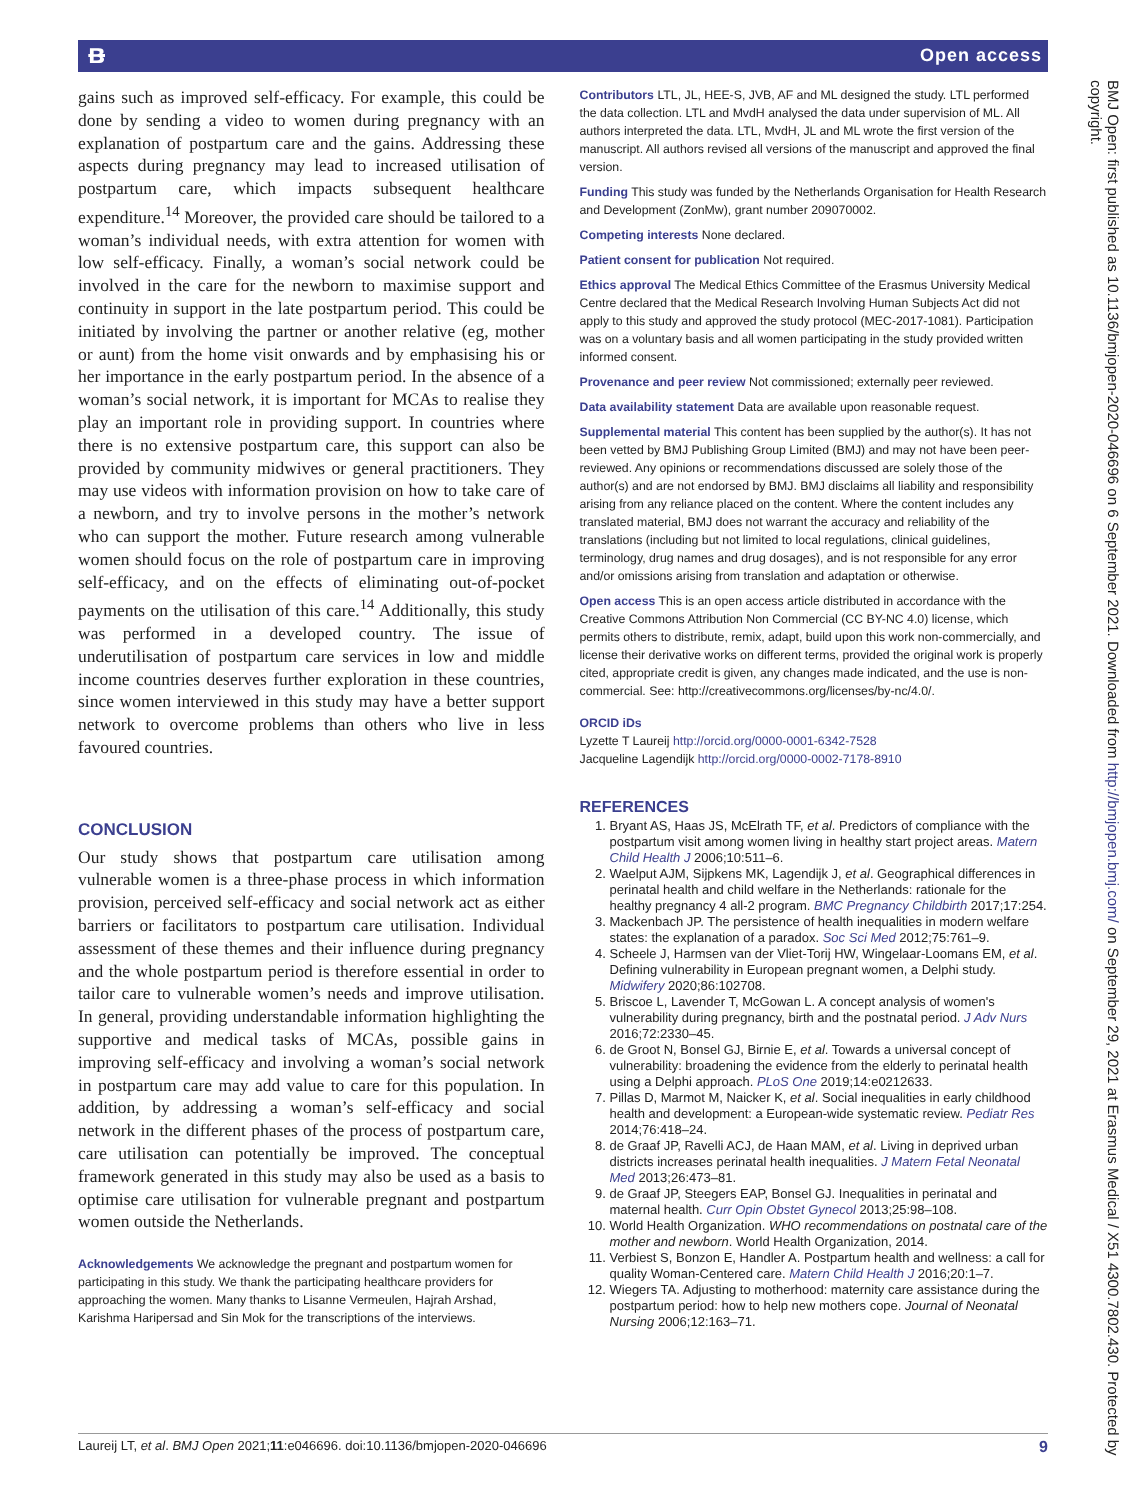ᴃ Open access
BMJ Open: first published as 10.1136/bmjopen-2020-046696 on 6 September 2021. Downloaded from http://bmjopen.bmj.com/ on September 29, 2021 at Erasmus Medical / X51 4300.7802.430. Protected by copyright.
gains such as improved self-efficacy. For example, this could be done by sending a video to women during pregnancy with an explanation of postpartum care and the gains. Addressing these aspects during pregnancy may lead to increased utilisation of postpartum care, which impacts subsequent healthcare expenditure.<sup>14</sup> Moreover, the provided care should be tailored to a woman’s individual needs, with extra attention for women with low self-efficacy. Finally, a woman’s social network could be involved in the care for the newborn to maximise support and continuity in support in the late postpartum period. This could be initiated by involving the partner or another relative (eg, mother or aunt) from the home visit onwards and by emphasising his or her importance in the early postpartum period. In the absence of a woman’s social network, it is important for MCAs to realise they play an important role in providing support. In countries where there is no extensive postpartum care, this support can also be provided by community midwives or general practitioners. They may use videos with information provision on how to take care of a newborn, and try to involve persons in the mother’s network who can support the mother. Future research among vulnerable women should focus on the role of postpartum care in improving self-efficacy, and on the effects of eliminating out-of-pocket payments on the utilisation of this care.<sup>14</sup> Additionally, this study was performed in a developed country. The issue of underutilisation of postpartum care services in low and middle income countries deserves further exploration in these countries, since women interviewed in this study may have a better support network to overcome problems than others who live in less favoured countries.
CONCLUSION
Our study shows that postpartum care utilisation among vulnerable women is a three-phase process in which information provision, perceived self-efficacy and social network act as either barriers or facilitators to postpartum care utilisation. Individual assessment of these themes and their influence during pregnancy and the whole postpartum period is therefore essential in order to tailor care to vulnerable women’s needs and improve utilisation. In general, providing understandable information highlighting the supportive and medical tasks of MCAs, possible gains in improving self-efficacy and involving a woman’s social network in postpartum care may add value to care for this population. In addition, by addressing a woman’s self-efficacy and social network in the different phases of the process of postpartum care, care utilisation can potentially be improved. The conceptual framework generated in this study may also be used as a basis to optimise care utilisation for vulnerable pregnant and postpartum women outside the Netherlands.
Acknowledgements We acknowledge the pregnant and postpartum women for participating in this study. We thank the participating healthcare providers for approaching the women. Many thanks to Lisanne Vermeulen, Hajrah Arshad, Karishma Haripersad and Sin Mok for the transcriptions of the interviews.
Contributors LTL, JL, HEE-S, JVB, AF and ML designed the study. LTL performed the data collection. LTL and MvdH analysed the data under supervision of ML. All authors interpreted the data. LTL, MvdH, JL and ML wrote the first version of the manuscript. All authors revised all versions of the manuscript and approved the final version.
Funding This study was funded by the Netherlands Organisation for Health Research and Development (ZonMw), grant number 209070002.
Competing interests None declared.
Patient consent for publication Not required.
Ethics approval The Medical Ethics Committee of the Erasmus University Medical Centre declared that the Medical Research Involving Human Subjects Act did not apply to this study and approved the study protocol (MEC-2017-1081). Participation was on a voluntary basis and all women participating in the study provided written informed consent.
Provenance and peer review Not commissioned; externally peer reviewed.
Data availability statement Data are available upon reasonable request.
Supplemental material This content has been supplied by the author(s). It has not been vetted by BMJ Publishing Group Limited (BMJ) and may not have been peer-reviewed. Any opinions or recommendations discussed are solely those of the author(s) and are not endorsed by BMJ. BMJ disclaims all liability and responsibility arising from any reliance placed on the content. Where the content includes any translated material, BMJ does not warrant the accuracy and reliability of the translations (including but not limited to local regulations, clinical guidelines, terminology, drug names and drug dosages), and is not responsible for any error and/or omissions arising from translation and adaptation or otherwise.
Open access This is an open access article distributed in accordance with the Creative Commons Attribution Non Commercial (CC BY-NC 4.0) license, which permits others to distribute, remix, adapt, build upon this work non-commercially, and license their derivative works on different terms, provided the original work is properly cited, appropriate credit is given, any changes made indicated, and the use is non-commercial. See: http://creativecommons.org/licenses/by-nc/4.0/.
ORCID iDs
Lyzette T Laureij http://orcid.org/0000-0001-6342-7528
Jacqueline Lagendijk http://orcid.org/0000-0002-7178-8910
REFERENCES
1. Bryant AS, Haas JS, McElrath TF, et al. Predictors of compliance with the postpartum visit among women living in healthy start project areas. Matern Child Health J 2006;10:511–6.
2. Waelput AJM, Sijpkens MK, Lagendijk J, et al. Geographical differences in perinatal health and child welfare in the Netherlands: rationale for the healthy pregnancy 4 all-2 program. BMC Pregnancy Childbirth 2017;17:254.
3. Mackenbach JP. The persistence of health inequalities in modern welfare states: the explanation of a paradox. Soc Sci Med 2012;75:761–9.
4. Scheele J, Harmsen van der Vliet-Torij HW, Wingelaar-Loomans EM, et al. Defining vulnerability in European pregnant women, a Delphi study. Midwifery 2020;86:102708.
5. Briscoe L, Lavender T, McGowan L. A concept analysis of women's vulnerability during pregnancy, birth and the postnatal period. J Adv Nurs 2016;72:2330–45.
6. de Groot N, Bonsel GJ, Birnie E, et al. Towards a universal concept of vulnerability: broadening the evidence from the elderly to perinatal health using a Delphi approach. PLoS One 2019;14:e0212633.
7. Pillas D, Marmot M, Naicker K, et al. Social inequalities in early childhood health and development: a European-wide systematic review. Pediatr Res 2014;76:418–24.
8. de Graaf JP, Ravelli ACJ, de Haan MAM, et al. Living in deprived urban districts increases perinatal health inequalities. J Matern Fetal Neonatal Med 2013;26:473–81.
9. de Graaf JP, Steegers EAP, Bonsel GJ. Inequalities in perinatal and maternal health. Curr Opin Obstet Gynecol 2013;25:98–108.
10. World Health Organization. WHO recommendations on postnatal care of the mother and newborn. World Health Organization, 2014.
11. Verbiest S, Bonzon E, Handler A. Postpartum health and wellness: a call for quality Woman-Centered care. Matern Child Health J 2016;20:1–7.
12. Wiegers TA. Adjusting to motherhood: maternity care assistance during the postpartum period: how to help new mothers cope. Journal of Neonatal Nursing 2006;12:163–71.
Laureij LT, et al. BMJ Open 2021;11:e046696. doi:10.1136/bmjopen-2020-046696 9